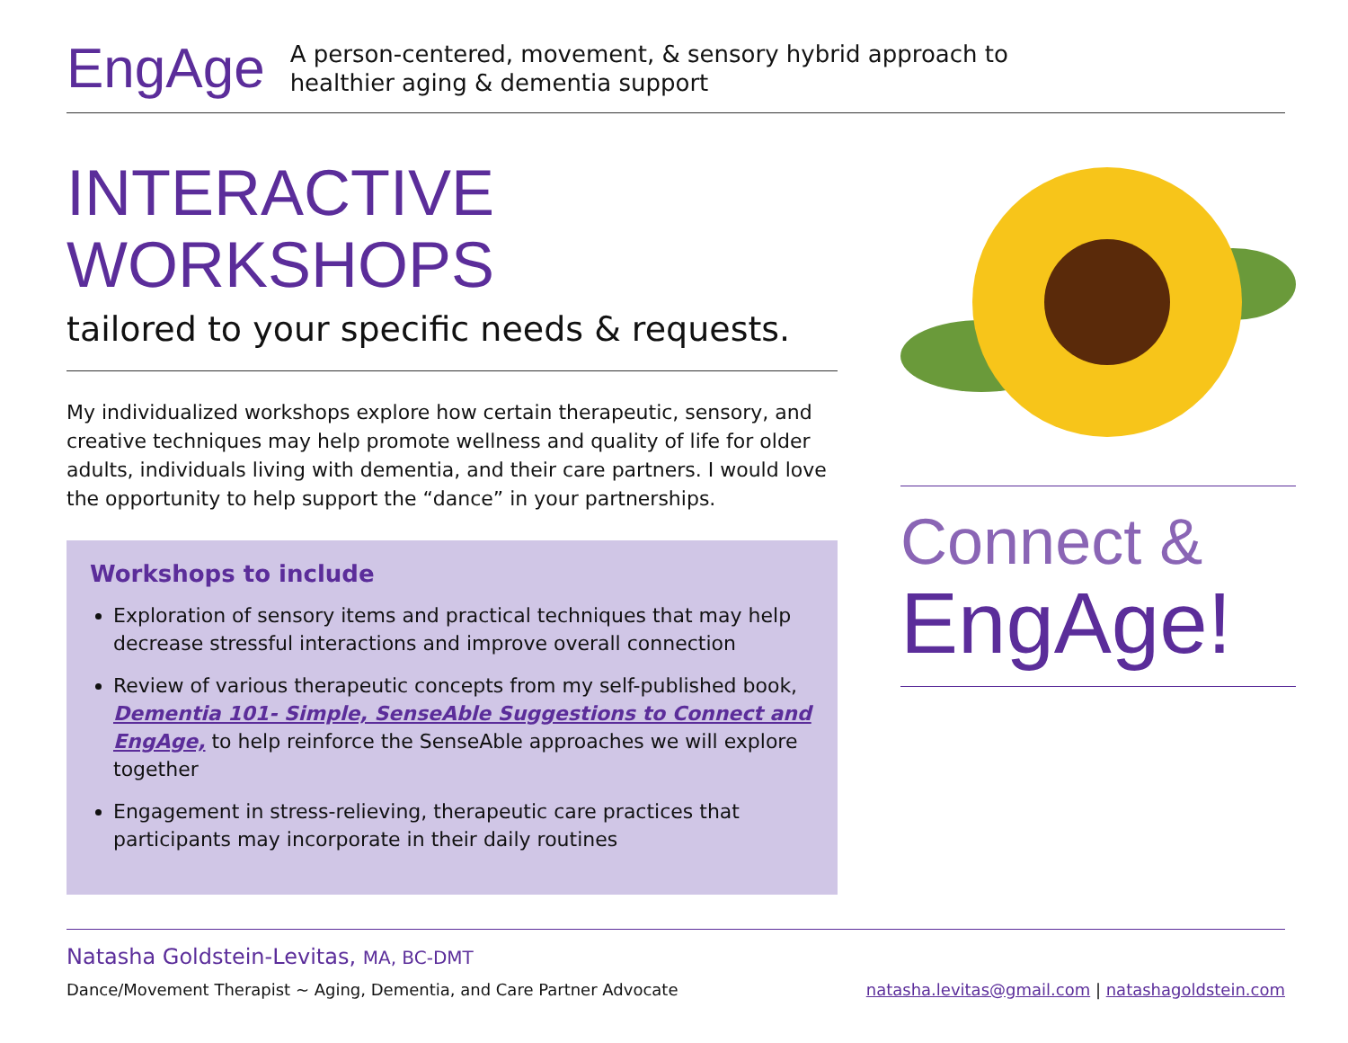EngAge
A person-centered, movement, & sensory hybrid approach to
healthier aging & dementia support
INTERACTIVE
WORKSHOPS
tailored to your specific needs & requests.
My individualized workshops explore how certain therapeutic, sensory, and creative techniques may help promote wellness and quality of life for older adults, individuals living with dementia, and their care partners. I would love the opportunity to help support the “dance” in your partnerships.
Workshops to include
Exploration of sensory items and practical techniques that may help decrease stressful interactions and improve overall connection
Review of various therapeutic concepts from my self-published book, Dementia 101- Simple, SenseAble Suggestions to Connect and EngAge, to help reinforce the SenseAble approaches we will explore together
Engagement in stress-relieving, therapeutic care practices that participants may incorporate in their daily routines
Connect &
EngAge!
Natasha Goldstein-Levitas, MA, BC-DMT
Dance/Movement Therapist ~ Aging, Dementia, and Care Partner Advocate natasha.levitas@gmail.com | natashagoldstein.com